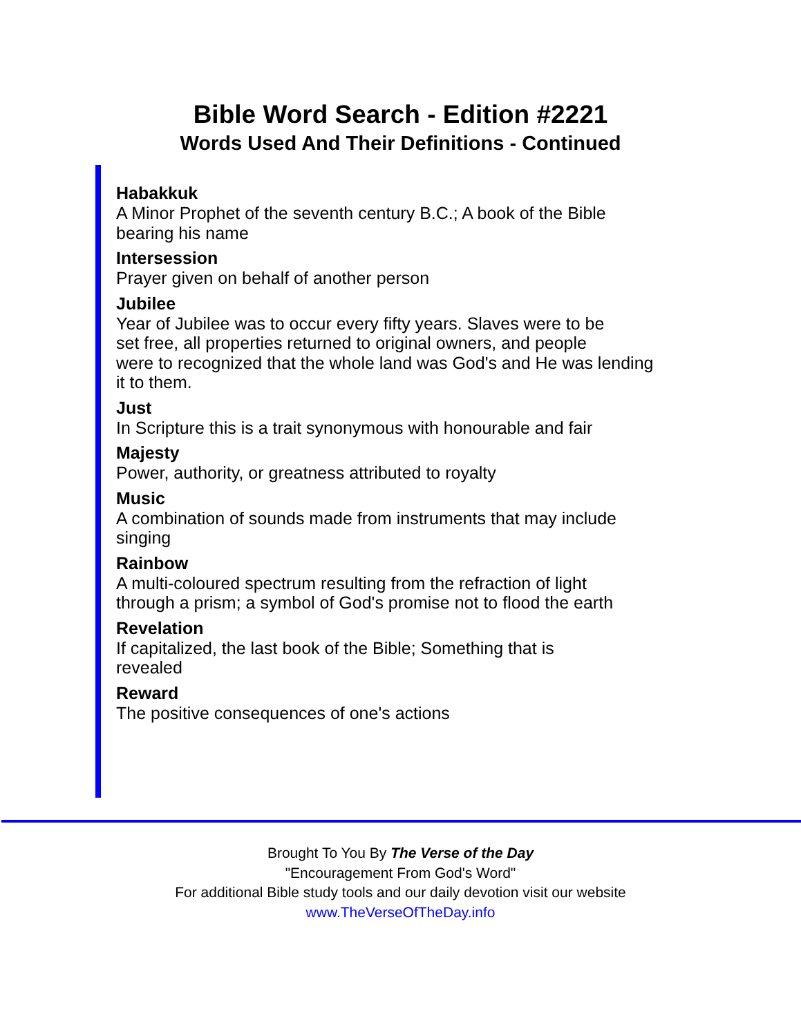Bible Word Search - Edition #2221
Words Used And Their Definitions - Continued
Habakkuk
A Minor Prophet of the seventh century B.C.; A book of the Bible
bearing his name
Intersession
Prayer given on behalf of another person
Jubilee
Year of Jubilee was to occur every fifty years. Slaves were to be
set free, all properties returned to original owners, and people
were to recognized that the whole land was God's and He was lending
it to them.
Just
In Scripture this is a trait synonymous with honourable and fair
Majesty
Power, authority, or greatness attributed to royalty
Music
A combination of sounds made from instruments that may include
singing
Rainbow
A multi-coloured spectrum resulting from the refraction of light
through a prism; a symbol of God's promise not to flood the earth
Revelation
If capitalized, the last book of the Bible; Something that is
revealed
Reward
The positive consequences of one's actions
Brought To You By The Verse of the Day
"Encouragement From God's Word"
For additional Bible study tools and our daily devotion visit our website
www.TheVerseOfTheDay.info